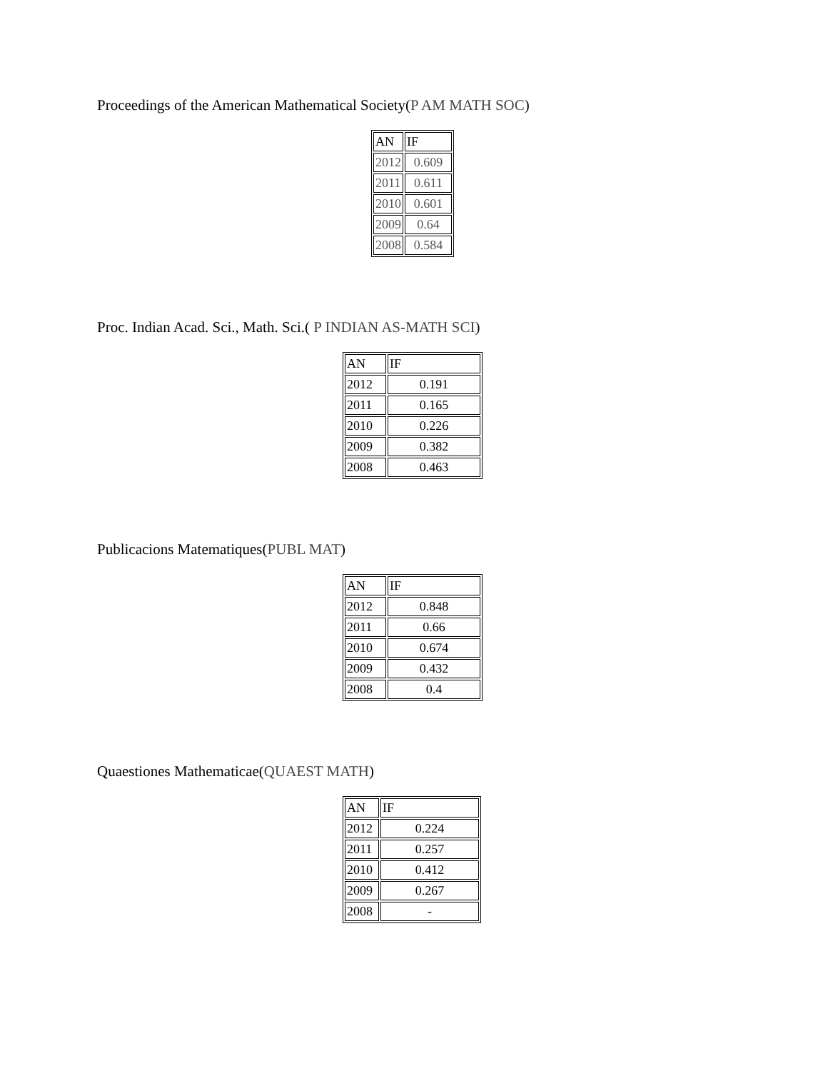Proceedings of the American Mathematical Society(P AM MATH SOC)
| AN | IF |
| 2012 | 0.609 |
| 2011 | 0.611 |
| 2010 | 0.601 |
| 2009 | 0.64 |
| 2008 | 0.584 |
Proc. Indian Acad. Sci., Math. Sci.( P INDIAN AS-MATH SCI)
| AN | IF |
| 2012 | 0.191 |
| 2011 | 0.165 |
| 2010 | 0.226 |
| 2009 | 0.382 |
| 2008 | 0.463 |
Publicacions Matematiques(PUBL MAT)
| AN | IF |
| 2012 | 0.848 |
| 2011 | 0.66 |
| 2010 | 0.674 |
| 2009 | 0.432 |
| 2008 | 0.4 |
Quaestiones Mathematicae(QUAEST MATH)
| AN | IF |
| 2012 | 0.224 |
| 2011 | 0.257 |
| 2010 | 0.412 |
| 2009 | 0.267 |
| 2008 | - |